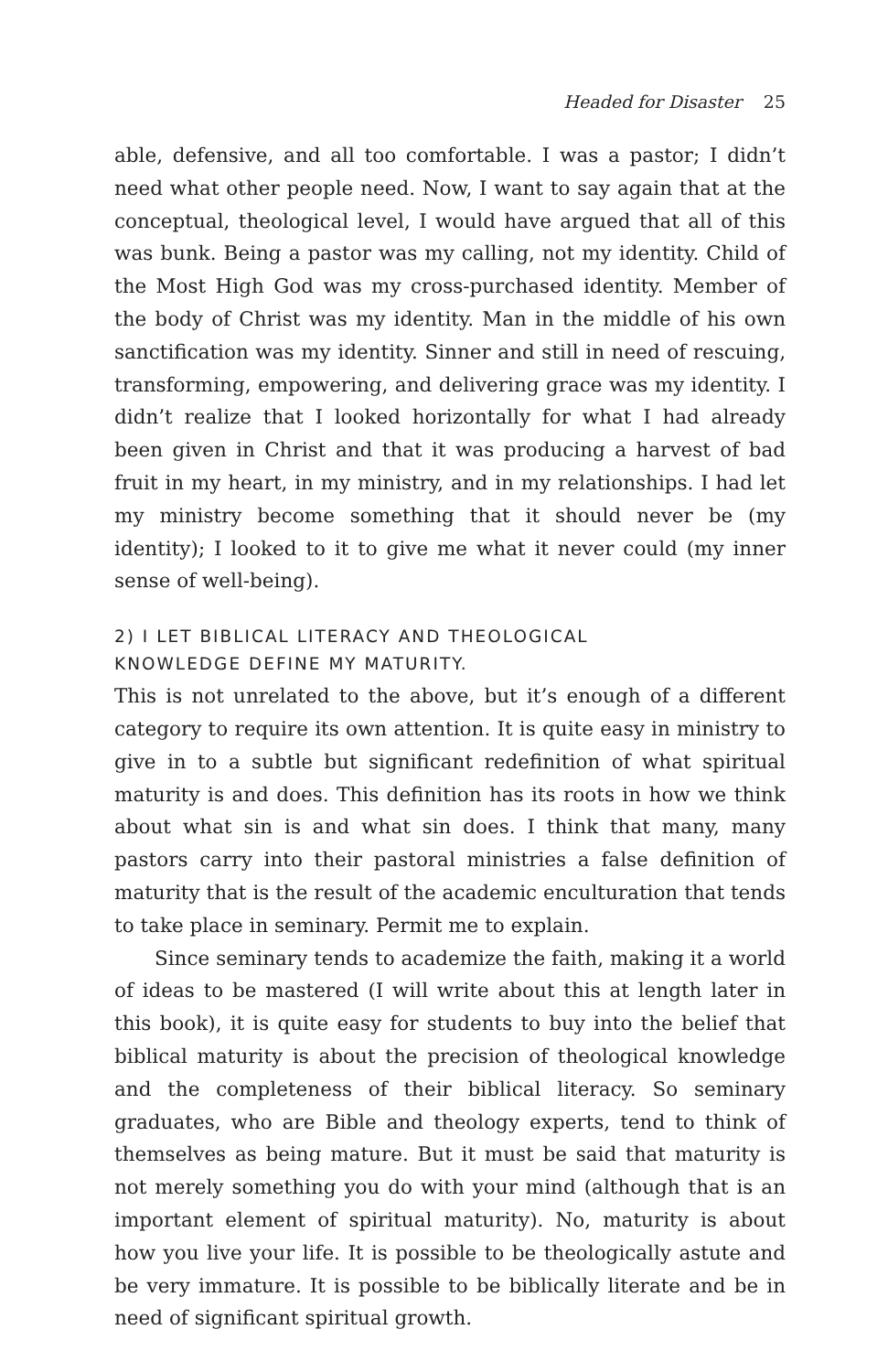Headed for Disaster 25
able, defensive, and all too comfortable. I was a pastor; I didn’t need what other people need. Now, I want to say again that at the conceptual, theological level, I would have argued that all of this was bunk. Being a pastor was my calling, not my identity. Child of the Most High God was my cross-purchased identity. Member of the body of Christ was my identity. Man in the middle of his own sanctification was my identity. Sinner and still in need of rescuing, transforming, empowering, and delivering grace was my identity. I didn’t realize that I looked horizontally for what I had already been given in Christ and that it was producing a harvest of bad fruit in my heart, in my ministry, and in my relationships. I had let my ministry become something that it should never be (my identity); I looked to it to give me what it never could (my inner sense of well-being).
2) I LET BIBLICAL LITERACY AND THEOLOGICAL
KNOWLEDGE DEFINE MY MATURITY.
This is not unrelated to the above, but it’s enough of a different category to require its own attention. It is quite easy in ministry to give in to a subtle but significant redefinition of what spiritual maturity is and does. This definition has its roots in how we think about what sin is and what sin does. I think that many, many pastors carry into their pastoral ministries a false definition of maturity that is the result of the academic enculturation that tends to take place in seminary. Permit me to explain.
Since seminary tends to academize the faith, making it a world of ideas to be mastered (I will write about this at length later in this book), it is quite easy for students to buy into the belief that biblical maturity is about the precision of theological knowledge and the completeness of their biblical literacy. So seminary graduates, who are Bible and theology experts, tend to think of themselves as being mature. But it must be said that maturity is not merely something you do with your mind (although that is an important element of spiritual maturity). No, maturity is about how you live your life. It is possible to be theologically astute and be very immature. It is possible to be biblically literate and be in need of significant spiritual growth.